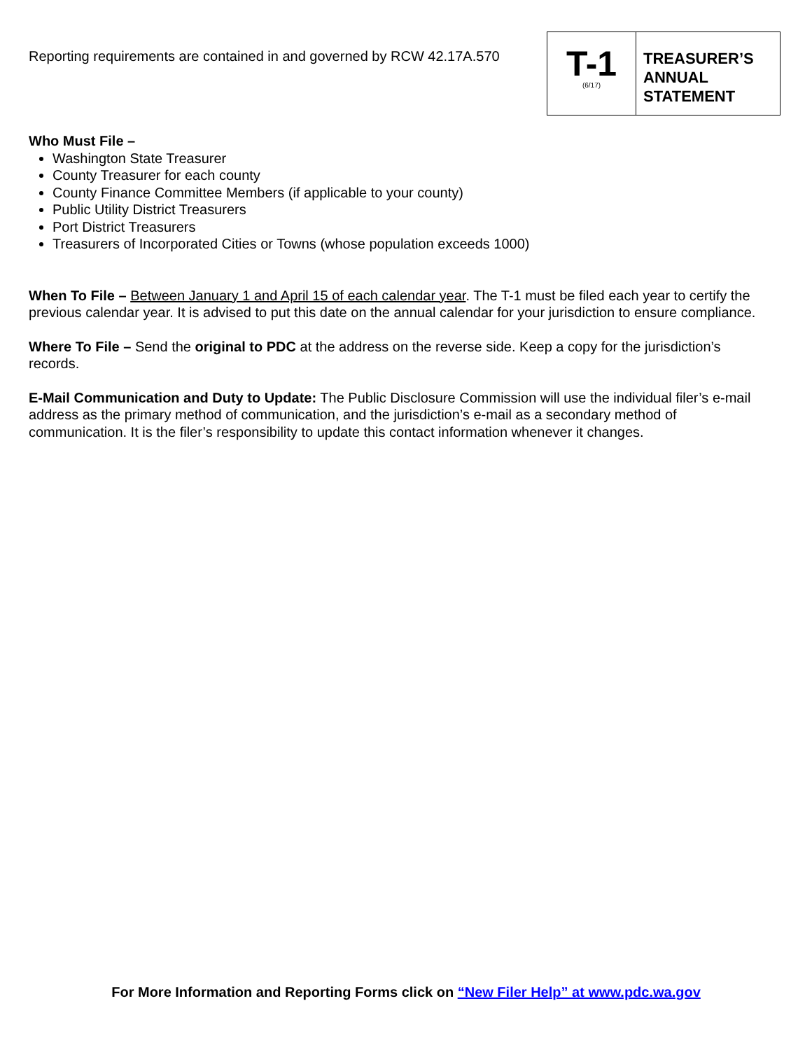Reporting requirements are contained in and governed by RCW 42.17A.570
T-1
(6/17)
TREASURER’S
ANNUAL
STATEMENT
Who Must File –
Washington State Treasurer
County Treasurer for each county
County Finance Committee Members (if applicable to your county)
Public Utility District Treasurers
Port District Treasurers
Treasurers of Incorporated Cities or Towns (whose population exceeds 1000)
When To File – Between January 1 and April 15 of each calendar year. The T-1 must be filed each year to certify the previous calendar year. It is advised to put this date on the annual calendar for your jurisdiction to ensure compliance.
Where To File – Send the original to PDC at the address on the reverse side. Keep a copy for the jurisdiction’s records.
E-Mail Communication and Duty to Update: The Public Disclosure Commission will use the individual filer’s e-mail address as the primary method of communication, and the jurisdiction’s e-mail as a secondary method of communication. It is the filer’s responsibility to update this contact information whenever it changes.
For More Information and Reporting Forms click on “New Filer Help” at www.pdc.wa.gov